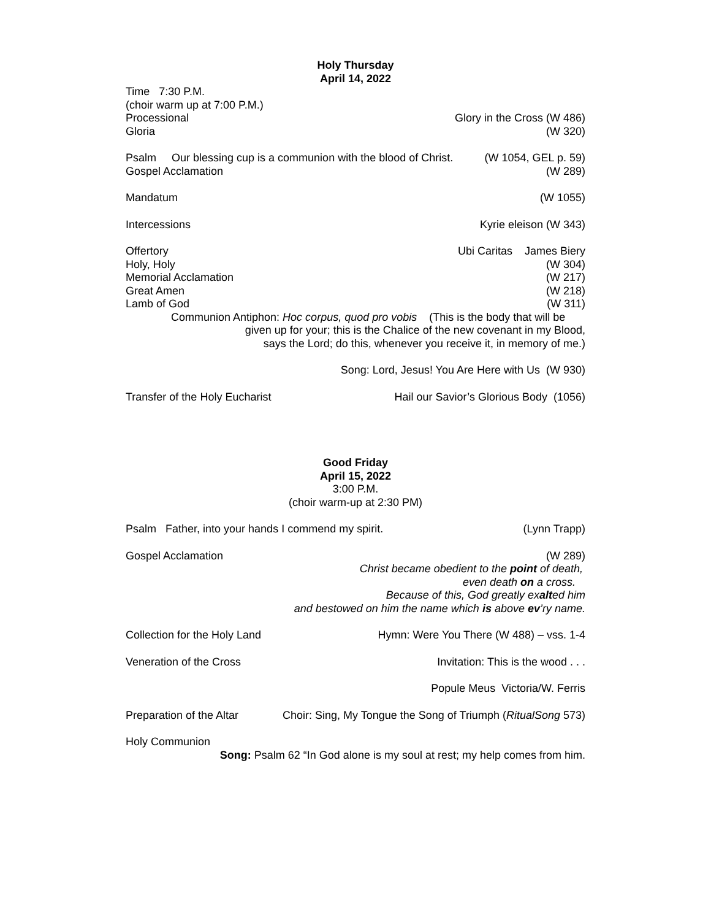Holy Thursday
April 14, 2022
Time 7:30 P.M.
(choir warm up at 7:00 P.M.)
Processional Glory in the Cross (W 486)
Gloria (W 320)
Psalm Our blessing cup is a communion with the blood of Christ. (W 1054, GEL p. 59)
Gospel Acclamation (W 289)
Mandatum (W 1055)
Intercessions Kyrie eleison (W 343)
Offertory Ubi Caritas James Biery
Holy, Holy (W 304)
Memorial Acclamation (W 217)
Great Amen (W 218)
Lamb of God (W 311)
Communion Antiphon: Hoc corpus, quod pro vobis (This is the body that will be
given up for your; this is the Chalice of the new covenant in my Blood,
says the Lord; do this, whenever you receive it, in memory of me.)
Song: Lord, Jesus! You Are Here with Us (W 930)
Transfer of the Holy Eucharist Hail our Savior’s Glorious Body (1056)
Good Friday
April 15, 2022
3:00 P.M.
(choir warm-up at 2:30 PM)
Psalm Father, into your hands I commend my spirit. (Lynn Trapp)
Gospel Acclamation (W 289)
Christ became obedient to the point of death,
even death on a cross.
Because of this, God greatly exalted him
and bestowed on him the name which is above ev’ry name.
Collection for the Holy Land Hymn: Were You There (W 488) – vss. 1-4
Veneration of the Cross Invitation: This is the wood . . .
Popule Meus Victoria/W. Ferris
Preparation of the Altar Choir: Sing, My Tongue the Song of Triumph (RitualSong 573)
Holy Communion
Song: Psalm 62 “In God alone is my soul at rest; my help comes from him.